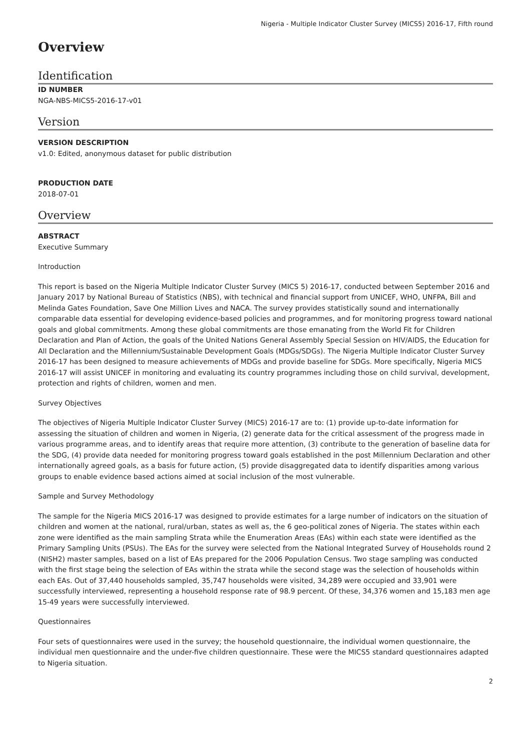Nigeria - Multiple Indicator Cluster Survey (MICS5) 2016-17, Fifth round
Overview
Identification
ID NUMBER
NGA-NBS-MICS5-2016-17-v01
Version
VERSION DESCRIPTION
v1.0: Edited, anonymous dataset for public distribution
PRODUCTION DATE
2018-07-01
Overview
ABSTRACT
Executive Summary
Introduction
This report is based on the Nigeria Multiple Indicator Cluster Survey (MICS 5) 2016-17, conducted between September 2016 and January 2017 by National Bureau of Statistics (NBS), with technical and financial support from UNICEF, WHO, UNFPA, Bill and Melinda Gates Foundation, Save One Million Lives and NACA. The survey provides statistically sound and internationally comparable data essential for developing evidence-based policies and programmes, and for monitoring progress toward national goals and global commitments. Among these global commitments are those emanating from the World Fit for Children Declaration and Plan of Action, the goals of the United Nations General Assembly Special Session on HIV/AIDS, the Education for All Declaration and the Millennium/Sustainable Development Goals (MDGs/SDGs). The Nigeria Multiple Indicator Cluster Survey 2016-17 has been designed to measure achievements of MDGs and provide baseline for SDGs. More specifically, Nigeria MICS 2016-17 will assist UNICEF in monitoring and evaluating its country programmes including those on child survival, development, protection and rights of children, women and men.
Survey Objectives
The objectives of Nigeria Multiple Indicator Cluster Survey (MICS) 2016-17 are to: (1) provide up-to-date information for assessing the situation of children and women in Nigeria, (2) generate data for the critical assessment of the progress made in various programme areas, and to identify areas that require more attention, (3) contribute to the generation of baseline data for the SDG, (4) provide data needed for monitoring progress toward goals established in the post Millennium Declaration and other internationally agreed goals, as a basis for future action, (5) provide disaggregated data to identify disparities among various groups to enable evidence based actions aimed at social inclusion of the most vulnerable.
Sample and Survey Methodology
The sample for the Nigeria MICS 2016-17 was designed to provide estimates for a large number of indicators on the situation of children and women at the national, rural/urban, states as well as, the 6 geo-political zones of Nigeria. The states within each zone were identified as the main sampling Strata while the Enumeration Areas (EAs) within each state were identified as the Primary Sampling Units (PSUs). The EAs for the survey were selected from the National Integrated Survey of Households round 2 (NISH2) master samples, based on a list of EAs prepared for the 2006 Population Census. Two stage sampling was conducted with the first stage being the selection of EAs within the strata while the second stage was the selection of households within each EAs. Out of 37,440 households sampled, 35,747 households were visited, 34,289 were occupied and 33,901 were successfully interviewed, representing a household response rate of 98.9 percent. Of these, 34,376 women and 15,183 men age 15-49 years were successfully interviewed.
Questionnaires
Four sets of questionnaires were used in the survey; the household questionnaire, the individual women questionnaire, the individual men questionnaire and the under-five children questionnaire. These were the MICS5 standard questionnaires adapted to Nigeria situation.
2